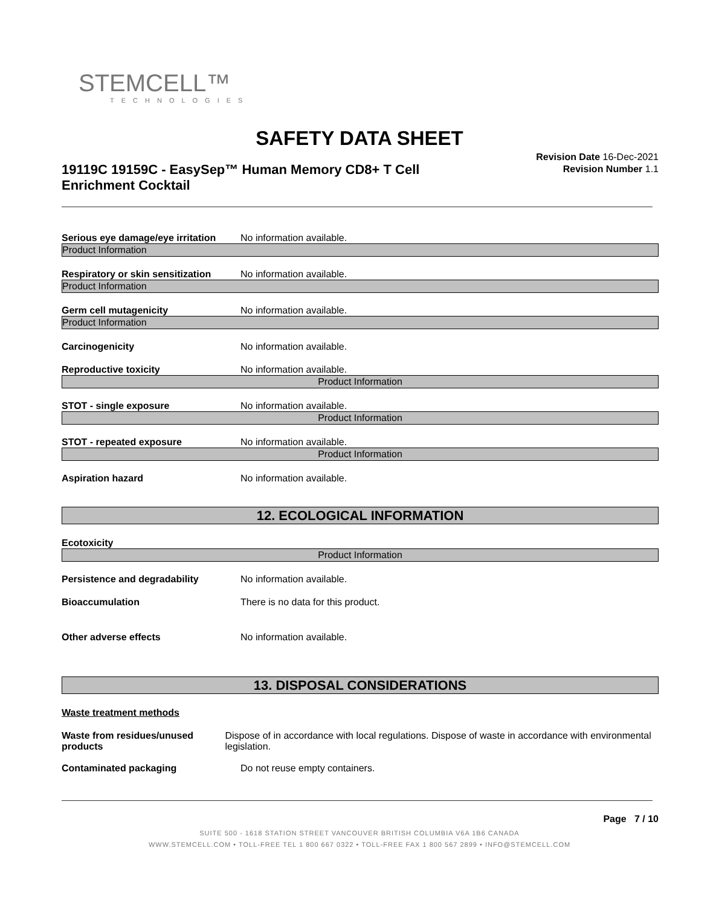STEMCELL™
TECHNOLOGIES
SAFETY DATA SHEET
19119C 19159C - EasySep™ Human Memory CD8+ T Cell Enrichment Cocktail
Revision Date 16-Dec-2021
Revision Number 1.1
Serious eye damage/eye irritation
No information available.
Product Information
Respiratory or skin sensitization
No information available.
Product Information
Germ cell mutagenicity No information available.
Product Information
Carcinogenicity No information available.
Reproductive toxicity No information available.
Product Information
STOT - single exposure No information available.
Product Information
STOT - repeated exposure No information available.
Product Information
Aspiration hazard No information available.
12. ECOLOGICAL INFORMATION
Ecotoxicity
Product Information
Persistence and degradability No information available.
Bioaccumulation There is no data for this product.
Other adverse effects No information available.
13. DISPOSAL CONSIDERATIONS
Waste treatment methods
Waste from residues/unused products
Dispose of in accordance with local regulations. Dispose of waste in accordance with environmental legislation.
Contaminated packaging Do not reuse empty containers.
Page 7 / 10
SUITE 500 - 1618 STATION STREET VANCOUVER BRITISH COLUMBIA V6A 1B6 CANADA
WWW.STEMCELL.COM • TOLL-FREE TEL 1 800 667 0322 • TOLL-FREE FAX 1 800 567 2899 • INFO@STEMCELL.COM